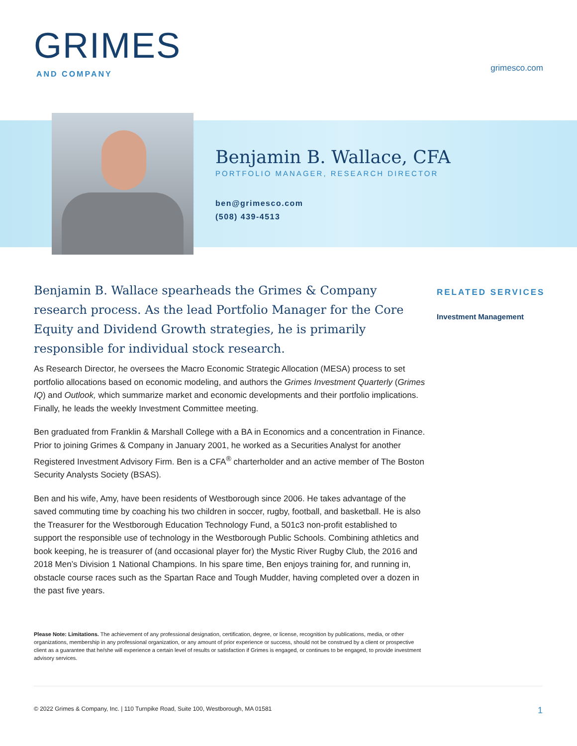GRIMES
AND COMPANY
grimesco.com
Benjamin B. Wallace, CFA
PORTFOLIO MANAGER, RESEARCH DIRECTOR
ben@grimesco.com
(508) 439-4513
Benjamin B. Wallace spearheads the Grimes & Company research process. As the lead Portfolio Manager for the Core Equity and Dividend Growth strategies, he is primarily responsible for individual stock research.
As Research Director, he oversees the Macro Economic Strategic Allocation (MESA) process to set portfolio allocations based on economic modeling, and authors the Grimes Investment Quarterly (Grimes IQ) and Outlook, which summarize market and economic developments and their portfolio implications. Finally, he leads the weekly Investment Committee meeting.
Ben graduated from Franklin & Marshall College with a BA in Economics and a concentration in Finance. Prior to joining Grimes & Company in January 2001, he worked as a Securities Analyst for another Registered Investment Advisory Firm. Ben is a CFA<sup>®</sup> charterholder and an active member of The Boston Security Analysts Society (BSAS).
Ben and his wife, Amy, have been residents of Westborough since 2006. He takes advantage of the saved commuting time by coaching his two children in soccer, rugby, football, and basketball. He is also the Treasurer for the Westborough Education Technology Fund, a 501c3 non-profit established to support the responsible use of technology in the Westborough Public Schools. Combining athletics and book keeping, he is treasurer of (and occasional player for) the Mystic River Rugby Club, the 2016 and 2018 Men’s Division 1 National Champions. In his spare time, Ben enjoys training for, and running in, obstacle course races such as the Spartan Race and Tough Mudder, having completed over a dozen in the past five years.
Please Note: Limitations. The achievement of any professional designation, certification, degree, or license, recognition by publications, media, or other organizations, membership in any professional organization, or any amount of prior experience or success, should not be construed by a client or prospective client as a guarantee that he/she will experience a certain level of results or satisfaction if Grimes is engaged, or continues to be engaged, to provide investment advisory services.
RELATED SERVICES
Investment Management
© 2022 Grimes & Company, Inc. | 110 Turnpike Road, Suite 100, Westborough, MA 01581 1